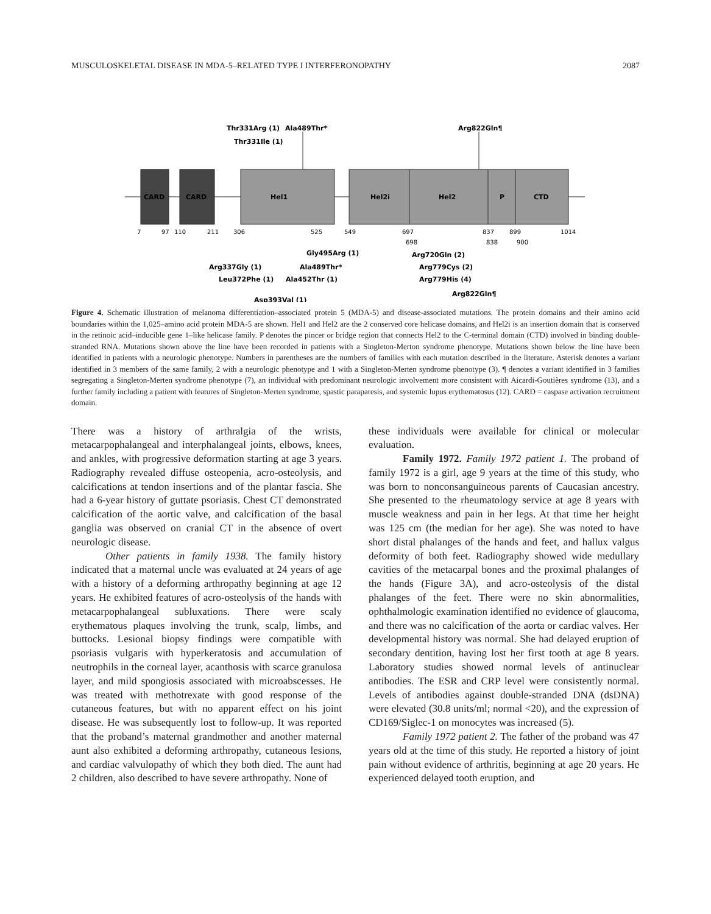MUSCULOSKELETAL DISEASE IN MDA-5–RELATED TYPE I INTERFERONOPATHY 2087
CARD
CARD
Hel1
Hel2i
Hel2
P
CTD
7
97
110
211
306
525
549
697
698
837
838
899
900
1014
Thr331Arg (1)
Ala489Thr*
Thr331Ile (1)
Arg822Gln¶
Gly495Arg (1)
Arg337Gly (1)
Ala489Thr*
Leu372Phe (1)
Ala452Thr (1)
Asp393Val (1)
Arg720Gln (2)
Arg779Cys (2)
Arg779His (4)
Arg822Gln¶
Figure 4. Schematic illustration of melanoma differentiation–associated protein 5 (MDA-5) and disease-associated mutations. The protein domains and their amino acid boundaries within the 1,025–amino acid protein MDA-5 are shown. Hel1 and Hel2 are the 2 conserved core helicase domains, and Hel2i is an insertion domain that is conserved in the retinoic acid–inducible gene 1–like helicase family. P denotes the pincer or bridge region that connects Hel2 to the C-terminal domain (CTD) involved in binding double-stranded RNA. Mutations shown above the line have been recorded in patients with a Singleton-Merton syndrome phenotype. Mutations shown below the line have been identified in patients with a neurologic phenotype. Numbers in parentheses are the numbers of families with each mutation described in the literature. Asterisk denotes a variant identified in 3 members of the same family, 2 with a neurologic phenotype and 1 with a Singleton-Merten syndrome phenotype (3). ¶ denotes a variant identified in 3 families segregating a Singleton-Merten syndrome phenotype (7), an individual with predominant neurologic involvement more consistent with Aicardi-Goutières syndrome (13), and a further family including a patient with features of Singleton-Merten syndrome, spastic paraparesis, and systemic lupus erythematosus (12). CARD = caspase activation recruitment domain.
There was a history of arthralgia of the wrists, metacarpophalangeal and interphalangeal joints, elbows, knees, and ankles, with progressive deformation starting at age 3 years. Radiography revealed diffuse osteopenia, acro-osteolysis, and calcifications at tendon insertions and of the plantar fascia. She had a 6-year history of guttate psoriasis. Chest CT demonstrated calcification of the aortic valve, and calcification of the basal ganglia was observed on cranial CT in the absence of overt neurologic disease.
Other patients in family 1938. The family history indicated that a maternal uncle was evaluated at 24 years of age with a history of a deforming arthropathy beginning at age 12 years. He exhibited features of acro-osteolysis of the hands with metacarpophalangeal subluxations. There were scaly erythematous plaques involving the trunk, scalp, limbs, and buttocks. Lesional biopsy findings were compatible with psoriasis vulgaris with hyperkeratosis and accumulation of neutrophils in the corneal layer, acanthosis with scarce granulosa layer, and mild spongiosis associated with microabscesses. He was treated with methotrexate with good response of the cutaneous features, but with no apparent effect on his joint disease. He was subsequently lost to follow-up. It was reported that the proband’s maternal grandmother and another maternal aunt also exhibited a deforming arthropathy, cutaneous lesions, and cardiac valvulopathy of which they both died. The aunt had 2 children, also described to have severe arthropathy. None of
these individuals were available for clinical or molecular evaluation.
Family 1972. Family 1972 patient 1. The proband of family 1972 is a girl, age 9 years at the time of this study, who was born to nonconsanguineous parents of Caucasian ancestry. She presented to the rheumatology service at age 8 years with muscle weakness and pain in her legs. At that time her height was 125 cm (the median for her age). She was noted to have short distal phalanges of the hands and feet, and hallux valgus deformity of both feet. Radiography showed wide medullary cavities of the metacarpal bones and the proximal phalanges of the hands (Figure 3A), and acro-osteolysis of the distal phalanges of the feet. There were no skin abnormalities, ophthalmologic examination identified no evidence of glaucoma, and there was no calcification of the aorta or cardiac valves. Her developmental history was normal. She had delayed eruption of secondary dentition, having lost her first tooth at age 8 years. Laboratory studies showed normal levels of antinuclear antibodies. The ESR and CRP level were consistently normal. Levels of antibodies against double-stranded DNA (dsDNA) were elevated (30.8 units/ml; normal <20), and the expression of CD169/Siglec-1 on monocytes was increased (5).
Family 1972 patient 2. The father of the proband was 47 years old at the time of this study. He reported a history of joint pain without evidence of arthritis, beginning at age 20 years. He experienced delayed tooth eruption, and